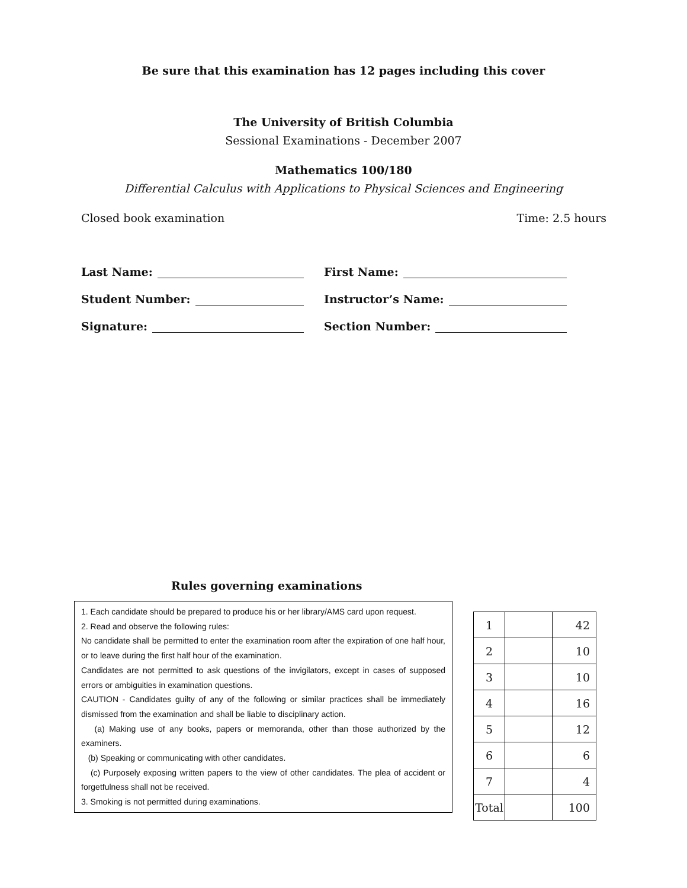Be sure that this examination has 12 pages including this cover
The University of British Columbia
Sessional Examinations - December 2007
Mathematics 100/180
Differential Calculus with Applications to Physical Sciences and Engineering
Closed book examination Time: 2.5 hours
Last Name:
First Name:
Student Number:
Instructor’s Name:
Signature:
Section Number:
Rules governing examinations
1. Each candidate should be prepared to produce his or her library/AMS card upon request.
2. Read and observe the following rules:
No candidate shall be permitted to enter the examination room after the expiration of one half hour, or to leave during the first half hour of the examination.
Candidates are not permitted to ask questions of the invigilators, except in cases of supposed errors or ambiguities in examination questions.
CAUTION - Candidates guilty of any of the following or similar practices shall be immediately dismissed from the examination and shall be liable to disciplinary action.
(a) Making use of any books, papers or memoranda, other than those authorized by the examiners.
(b) Speaking or communicating with other candidates.
(c) Purposely exposing written papers to the view of other candidates. The plea of accident or forgetfulness shall not be received.
3. Smoking is not permitted during examinations.
| 1 | | 42 |
| 2 | | 10 |
| 3 | | 10 |
| 4 | | 16 |
| 5 | | 12 |
| 6 | | 6 |
| 7 | | 4 |
| Total | | 100 |